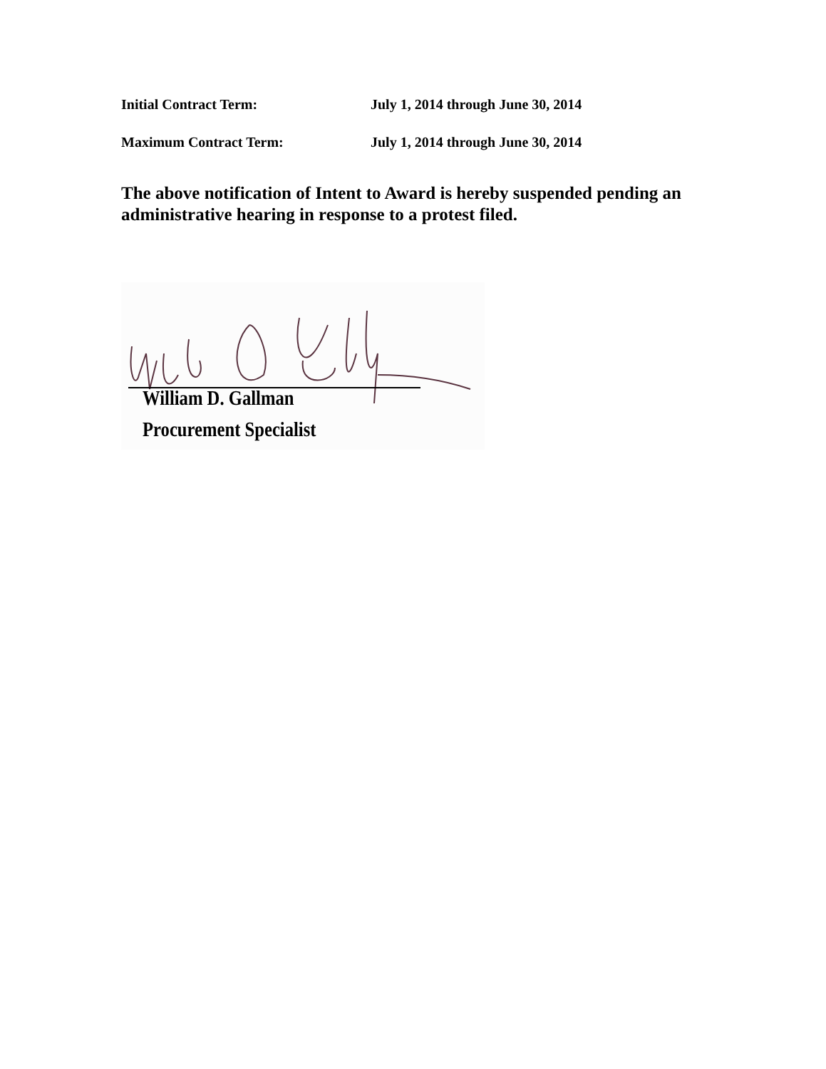Initial Contract Term: July 1, 2014 through June 30, 2014
Maximum Contract Term: July 1, 2014 through June 30, 2014
The above notification of Intent to Award is hereby suspended pending an administrative hearing in response to a protest filed.
William D. Gallman
Procurement Specialist